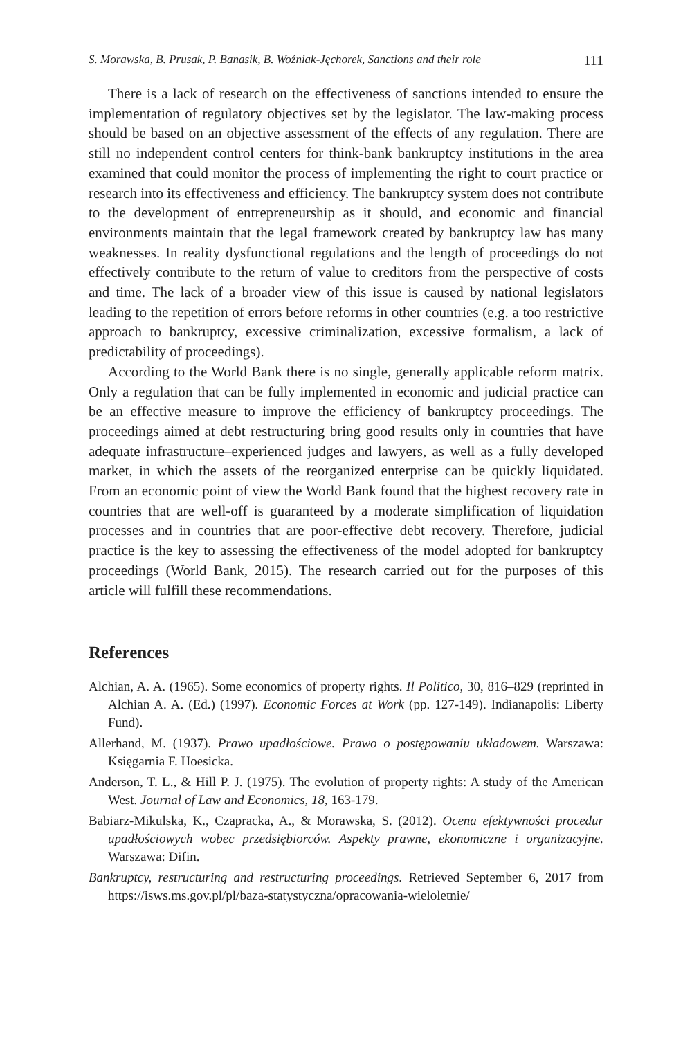S. Morawska, B. Prusak, P. Banasik, B. Woźniak-Jęchorek, Sanctions and their role 111
There is a lack of research on the effectiveness of sanctions intended to ensure the implementation of regulatory objectives set by the legislator. The law-making process should be based on an objective assessment of the effects of any regulation. There are still no independent control centers for think-bank bankruptcy institutions in the area examined that could monitor the process of implementing the right to court practice or research into its effectiveness and efficiency. The bankruptcy system does not contribute to the development of entrepreneurship as it should, and economic and financial environments maintain that the legal framework created by bankruptcy law has many weaknesses. In reality dysfunctional regulations and the length of proceedings do not effectively contribute to the return of value to creditors from the perspective of costs and time. The lack of a broader view of this issue is caused by national legislators leading to the repetition of errors before reforms in other countries (e.g. a too restrictive approach to bankruptcy, excessive criminalization, excessive formalism, a lack of predictability of proceedings).
According to the World Bank there is no single, generally applicable reform matrix. Only a regulation that can be fully implemented in economic and judicial practice can be an effective measure to improve the efficiency of bankruptcy proceedings. The proceedings aimed at debt restructuring bring good results only in countries that have adequate infrastructure–experienced judges and lawyers, as well as a fully developed market, in which the assets of the reorganized enterprise can be quickly liquidated. From an economic point of view the World Bank found that the highest recovery rate in countries that are well-off is guaranteed by a moderate simplification of liquidation processes and in countries that are poor-effective debt recovery. Therefore, judicial practice is the key to assessing the effectiveness of the model adopted for bankruptcy proceedings (World Bank, 2015). The research carried out for the purposes of this article will fulfill these recommendations.
References
Alchian, A. A. (1965). Some economics of property rights. Il Politico, 30, 816–829 (reprinted in Alchian A. A. (Ed.) (1997). Economic Forces at Work (pp. 127-149). Indianapolis: Liberty Fund).
Allerhand, M. (1937). Prawo upadłościowe. Prawo o postępowaniu układowem. Warszawa: Księgarnia F. Hoesicka.
Anderson, T. L., & Hill P. J. (1975). The evolution of property rights: A study of the American West. Journal of Law and Economics, 18, 163-179.
Babiarz-Mikulska, K., Czapracka, A., & Morawska, S. (2012). Ocena efektywności procedur upadłościowych wobec przedsiębiorców. Aspekty prawne, ekonomiczne i organizacyjne. Warszawa: Difin.
Bankruptcy, restructuring and restructuring proceedings. Retrieved September 6, 2017 from https://isws.ms.gov.pl/pl/baza-statystyczna/opracowania-wieloletnie/